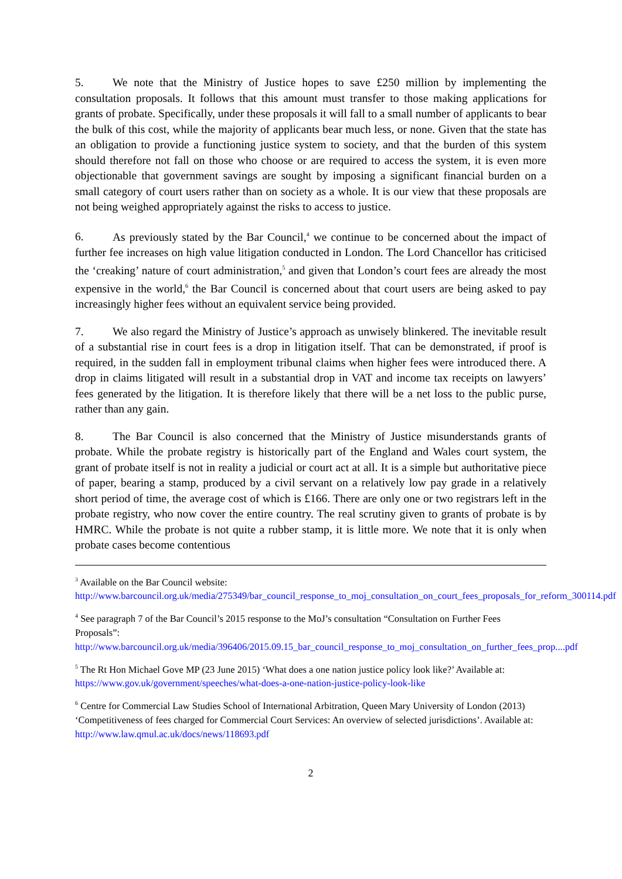5. We note that the Ministry of Justice hopes to save £250 million by implementing the consultation proposals. It follows that this amount must transfer to those making applications for grants of probate. Specifically, under these proposals it will fall to a small number of applicants to bear the bulk of this cost, while the majority of applicants bear much less, or none. Given that the state has an obligation to provide a functioning justice system to society, and that the burden of this system should therefore not fall on those who choose or are required to access the system, it is even more objectionable that government savings are sought by imposing a significant financial burden on a small category of court users rather than on society as a whole. It is our view that these proposals are not being weighed appropriately against the risks to access to justice.
6. As previously stated by the Bar Council,<sup>4</sup> we continue to be concerned about the impact of further fee increases on high value litigation conducted in London. The Lord Chancellor has criticised the ‘creaking’ nature of court administration,<sup>5</sup> and given that London’s court fees are already the most expensive in the world,<sup>6</sup> the Bar Council is concerned about that court users are being asked to pay increasingly higher fees without an equivalent service being provided.
7. We also regard the Ministry of Justice’s approach as unwisely blinkered. The inevitable result of a substantial rise in court fees is a drop in litigation itself. That can be demonstrated, if proof is required, in the sudden fall in employment tribunal claims when higher fees were introduced there. A drop in claims litigated will result in a substantial drop in VAT and income tax receipts on lawyers’ fees generated by the litigation. It is therefore likely that there will be a net loss to the public purse, rather than any gain.
8. The Bar Council is also concerned that the Ministry of Justice misunderstands grants of probate. While the probate registry is historically part of the England and Wales court system, the grant of probate itself is not in reality a judicial or court act at all. It is a simple but authoritative piece of paper, bearing a stamp, produced by a civil servant on a relatively low pay grade in a relatively short period of time, the average cost of which is £166. There are only one or two registrars left in the probate registry, who now cover the entire country. The real scrutiny given to grants of probate is by HMRC. While the probate is not quite a rubber stamp, it is little more. We note that it is only when probate cases become contentious
<sup>3</sup> Available on the Bar Council website:
http://www.barcouncil.org.uk/media/275349/bar_council_response_to_moj_consultation_on_court_fees_proposals_for_reform_300114.pdf
<sup>4</sup> See paragraph 7 of the Bar Council’s 2015 response to the MoJ’s consultation “Consultation on Further Fees Proposals”:
http://www.barcouncil.org.uk/media/396406/2015.09.15_bar_council_response_to_moj_consultation_on_further_fees_prop....pdf
<sup>5</sup> The Rt Hon Michael Gove MP (23 June 2015) ‘What does a one nation justice policy look like?’ Available at: https://www.gov.uk/government/speeches/what-does-a-one-nation-justice-policy-look-like
<sup>6</sup> Centre for Commercial Law Studies School of International Arbitration, Queen Mary University of London (2013) ‘Competitiveness of fees charged for Commercial Court Services: An overview of selected jurisdictions’. Available at: http://www.law.qmul.ac.uk/docs/news/118693.pdf
2